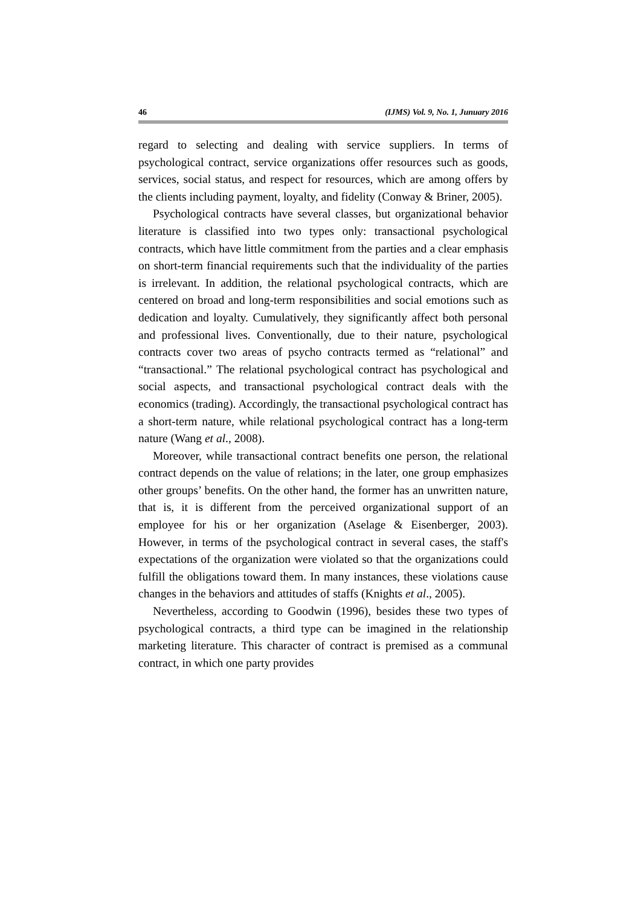46 (IJMS) Vol. 9, No. 1, Junuary 2016
regard to selecting and dealing with service suppliers. In terms of psychological contract, service organizations offer resources such as goods, services, social status, and respect for resources, which are among offers by the clients including payment, loyalty, and fidelity (Conway & Briner, 2005).
Psychological contracts have several classes, but organizational behavior literature is classified into two types only: transactional psychological contracts, which have little commitment from the parties and a clear emphasis on short-term financial requirements such that the individuality of the parties is irrelevant. In addition, the relational psychological contracts, which are centered on broad and long-term responsibilities and social emotions such as dedication and loyalty. Cumulatively, they significantly affect both personal and professional lives. Conventionally, due to their nature, psychological contracts cover two areas of psycho contracts termed as “relational” and “transactional.” The relational psychological contract has psychological and social aspects, and transactional psychological contract deals with the economics (trading). Accordingly, the transactional psychological contract has a short-term nature, while relational psychological contract has a long-term nature (Wang et al., 2008).
Moreover, while transactional contract benefits one person, the relational contract depends on the value of relations; in the later, one group emphasizes other groups’ benefits. On the other hand, the former has an unwritten nature, that is, it is different from the perceived organizational support of an employee for his or her organization (Aselage & Eisenberger, 2003). However, in terms of the psychological contract in several cases, the staff's expectations of the organization were violated so that the organizations could fulfill the obligations toward them. In many instances, these violations cause changes in the behaviors and attitudes of staffs (Knights et al., 2005).
Nevertheless, according to Goodwin (1996), besides these two types of psychological contracts, a third type can be imagined in the relationship marketing literature. This character of contract is premised as a communal contract, in which one party provides